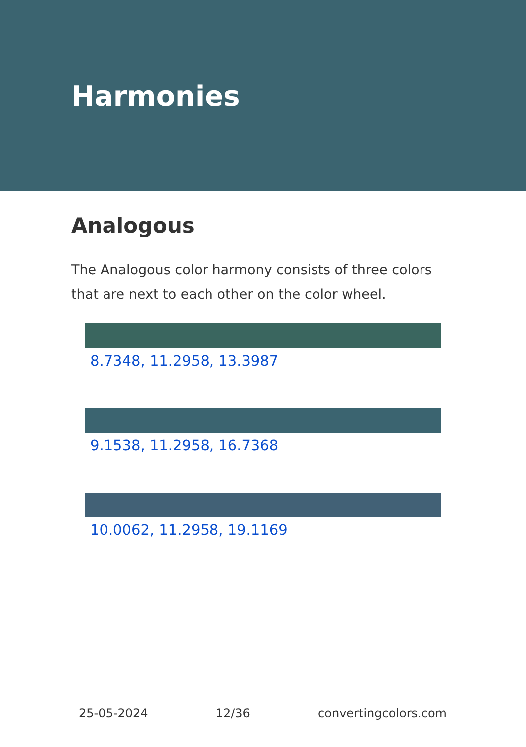Harmonies
Analogous
The Analogous color harmony consists of three colors that are next to each other on the color wheel.
8.7348, 11.2958, 13.3987
9.1538, 11.2958, 16.7368
10.0062, 11.2958, 19.1169
25-05-2024 12/36 convertingcolors.com